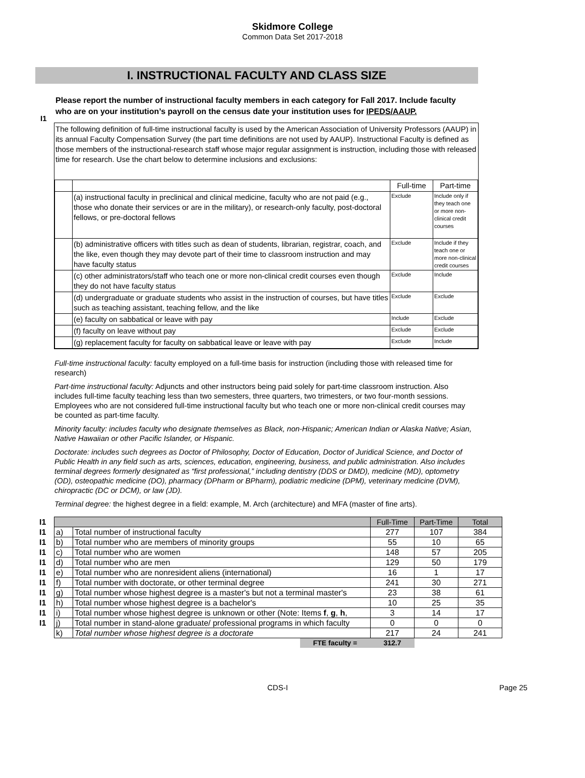Skidmore College
Common Data Set 2017-2018
I. INSTRUCTIONAL FACULTY AND CLASS SIZE
I1
Please report the number of instructional faculty members in each category for Fall 2017. Include faculty who are on your institution’s payroll on the census date your institution uses for IPEDS/AAUP.
The following definition of full-time instructional faculty is used by the American Association of University Professors (AAUP) in its annual Faculty Compensation Survey (the part time definitions are not used by AAUP). Instructional Faculty is defined as those members of the instructional-research staff whose major regular assignment is instruction, including those with released time for research. Use the chart below to determine inclusions and exclusions:
| | | Full-time | Part-time |
| | (a) instructional faculty in preclinical and clinical medicine, faculty who are not paid (e.g., those who donate their services or are in the military), or research-only faculty, post-doctoral fellows, or pre-doctoral fellows | Exclude | Include only if they teach one or more non-clinical credit courses |
| | (b) administrative officers with titles such as dean of students, librarian, registrar, coach, and the like, even though they may devote part of their time to classroom instruction and may have faculty status | Exclude | Include if they teach one or more non-clinical credit courses |
| | (c) other administrators/staff who teach one or more non-clinical credit courses even though they do not have faculty status | Exclude | Include |
| | (d) undergraduate or graduate students who assist in the instruction of courses, but have titles such as teaching assistant, teaching fellow, and the like | Exclude | Exclude |
| | (e) faculty on sabbatical or leave with pay | Include | Exclude |
| | (f) faculty on leave without pay | Exclude | Exclude |
| | (g) replacement faculty for faculty on sabbatical leave or leave with pay | Exclude | Include |
Full-time instructional faculty: faculty employed on a full-time basis for instruction (including those with released time for research)
Part-time instructional faculty: Adjuncts and other instructors being paid solely for part-time classroom instruction. Also includes full-time faculty teaching less than two semesters, three quarters, two trimesters, or two four-month sessions. Employees who are not considered full-time instructional faculty but who teach one or more non-clinical credit courses may be counted as part-time faculty.
Minority faculty: includes faculty who designate themselves as Black, non-Hispanic; American Indian or Alaska Native; Asian, Native Hawaiian or other Pacific Islander, or Hispanic.
Doctorate: includes such degrees as Doctor of Philosophy, Doctor of Education, Doctor of Juridical Science, and Doctor of Public Health in any field such as arts, sciences, education, engineering, business, and public administration. Also includes terminal degrees formerly designated as “first professional,” including dentistry (DDS or DMD), medicine (MD), optometry (OD), osteopathic medicine (DO), pharmacy (DPharm or BPharm), podiatric medicine (DPM), veterinary medicine (DVM), chiropractic (DC or DCM), or law (JD).
Terminal degree: the highest degree in a field: example, M. Arch (architecture) and MFA (master of fine arts).
| I1 | | | Full-Time | Part-Time | Total |
| I1 | a) | Total number of instructional faculty | 277 | 107 | 384 |
| I1 | b) | Total number who are members of minority groups | 55 | 10 | 65 |
| I1 | c) | Total number who are women | 148 | 57 | 205 |
| I1 | d) | Total number who are men | 129 | 50 | 179 |
| I1 | e) | Total number who are nonresident aliens (international) | 16 | 1 | 17 |
| I1 | f) | Total number with doctorate, or other terminal degree | 241 | 30 | 271 |
| I1 | g) | Total number whose highest degree is a master's but not a terminal master's | 23 | 38 | 61 |
| I1 | h) | Total number whose highest degree is a bachelor's | 10 | 25 | 35 |
| I1 | i) | Total number whose highest degree is unknown or other (Note: Items f , g , h , | 3 | 14 | 17 |
| I1 | j) | Total number in stand-alone graduate/ professional programs in which faculty | 0 | 0 | 0 |
| | k) | Total number whose highest degree is a doctorate | 217 | 24 | 241 |
| | | FTE faculty = | 312.7 | | |
CDS-I Page 25